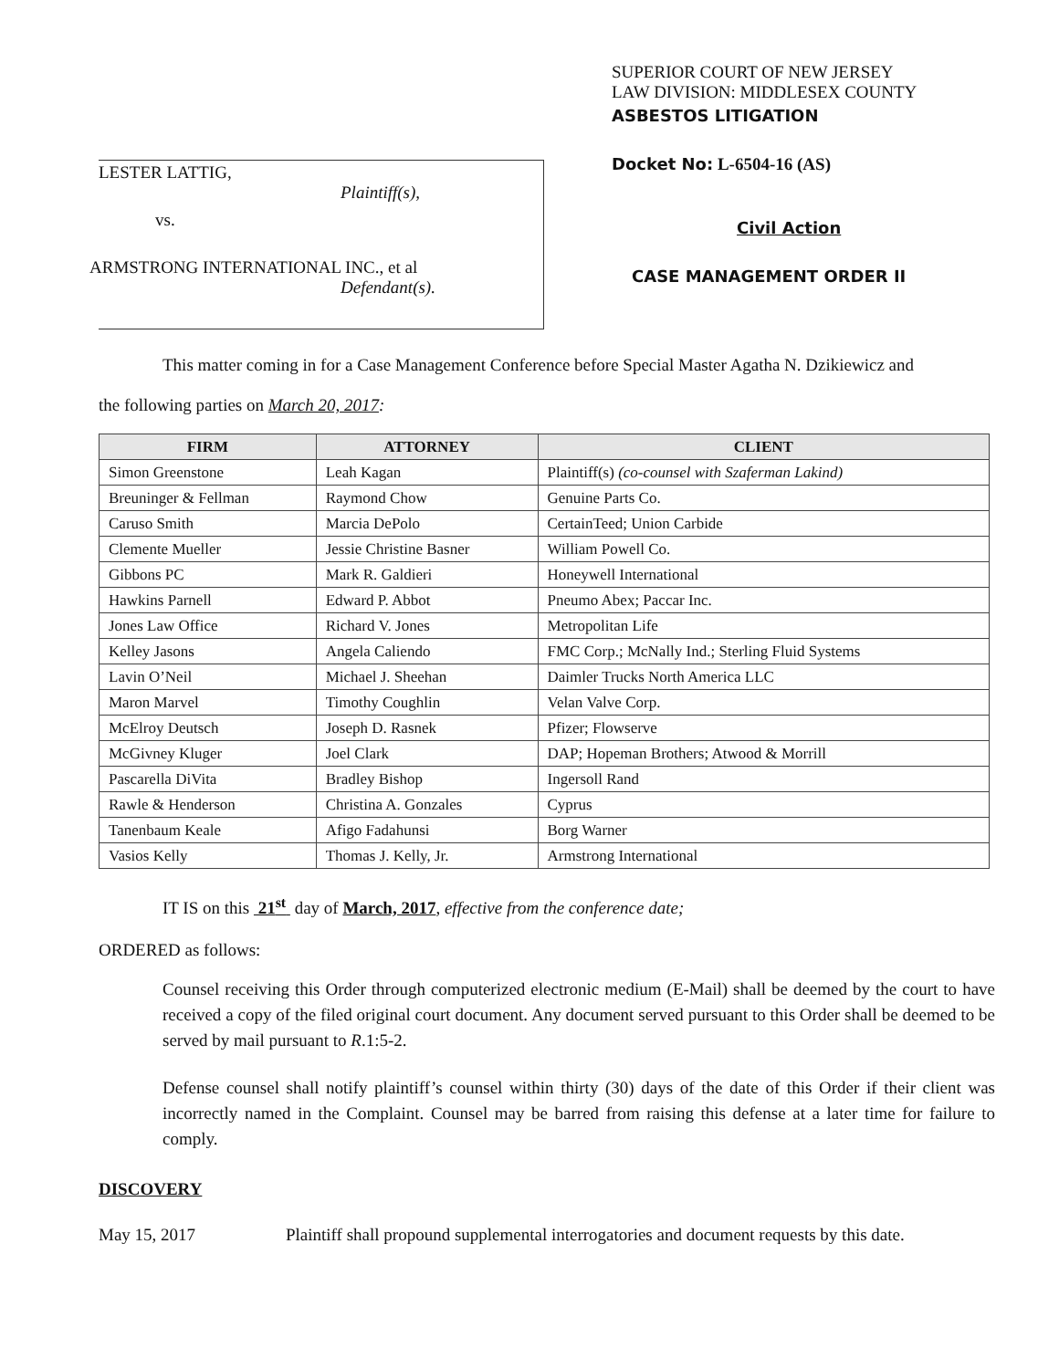LESTER LATTIG,
Plaintiff(s),
vs.
ARMSTRONG INTERNATIONAL INC., et al
Defendant(s).
SUPERIOR COURT OF NEW JERSEY
LAW DIVISION: MIDDLESEX COUNTY
ASBESTOS LITIGATION
Docket No: L-6504-16 (AS)
Civil Action
CASE MANAGEMENT ORDER II
This matter coming in for a Case Management Conference before Special Master Agatha N. Dzikiewicz and
the following parties on March 20, 2017:
| FIRM | ATTORNEY | CLIENT |
| --- | --- | --- |
| Simon Greenstone | Leah Kagan | Plaintiff(s) (co-counsel with Szaferman Lakind) |
| Breuninger & Fellman | Raymond Chow | Genuine Parts Co. |
| Caruso Smith | Marcia DePolo | CertainTeed; Union Carbide |
| Clemente Mueller | Jessie Christine Basner | William Powell Co. |
| Gibbons PC | Mark R. Galdieri | Honeywell International |
| Hawkins Parnell | Edward P. Abbot | Pneumo Abex; Paccar Inc. |
| Jones Law Office | Richard V. Jones | Metropolitan Life |
| Kelley Jasons | Angela Caliendo | FMC Corp.; McNally Ind.; Sterling Fluid Systems |
| Lavin O’Neil | Michael J. Sheehan | Daimler Trucks North America LLC |
| Maron Marvel | Timothy Coughlin | Velan Valve Corp. |
| McElroy Deutsch | Joseph D. Rasnek | Pfizer; Flowserve |
| McGivney Kluger | Joel Clark | DAP; Hopeman Brothers; Atwood & Morrill |
| Pascarella DiVita | Bradley Bishop | Ingersoll Rand |
| Rawle & Henderson | Christina A. Gonzales | Cyprus |
| Tanenbaum Keale | Afigo Fadahunsi | Borg Warner |
| Vasios Kelly | Thomas J. Kelly, Jr. | Armstrong International |
IT IS on this 21<sup>st</sup> day of March, 2017, effective from the conference date;
ORDERED as follows:
Counsel receiving this Order through computerized electronic medium (E-Mail) shall be deemed by the court to have received a copy of the filed original court document. Any document served pursuant to this Order shall be deemed to be served by mail pursuant to R.1:5-2.
Defense counsel shall notify plaintiff’s counsel within thirty (30) days of the date of this Order if their client was incorrectly named in the Complaint. Counsel may be barred from raising this defense at a later time for failure to comply.
DISCOVERY
May 15, 2017 Plaintiff shall propound supplemental interrogatories and document requests by this date.